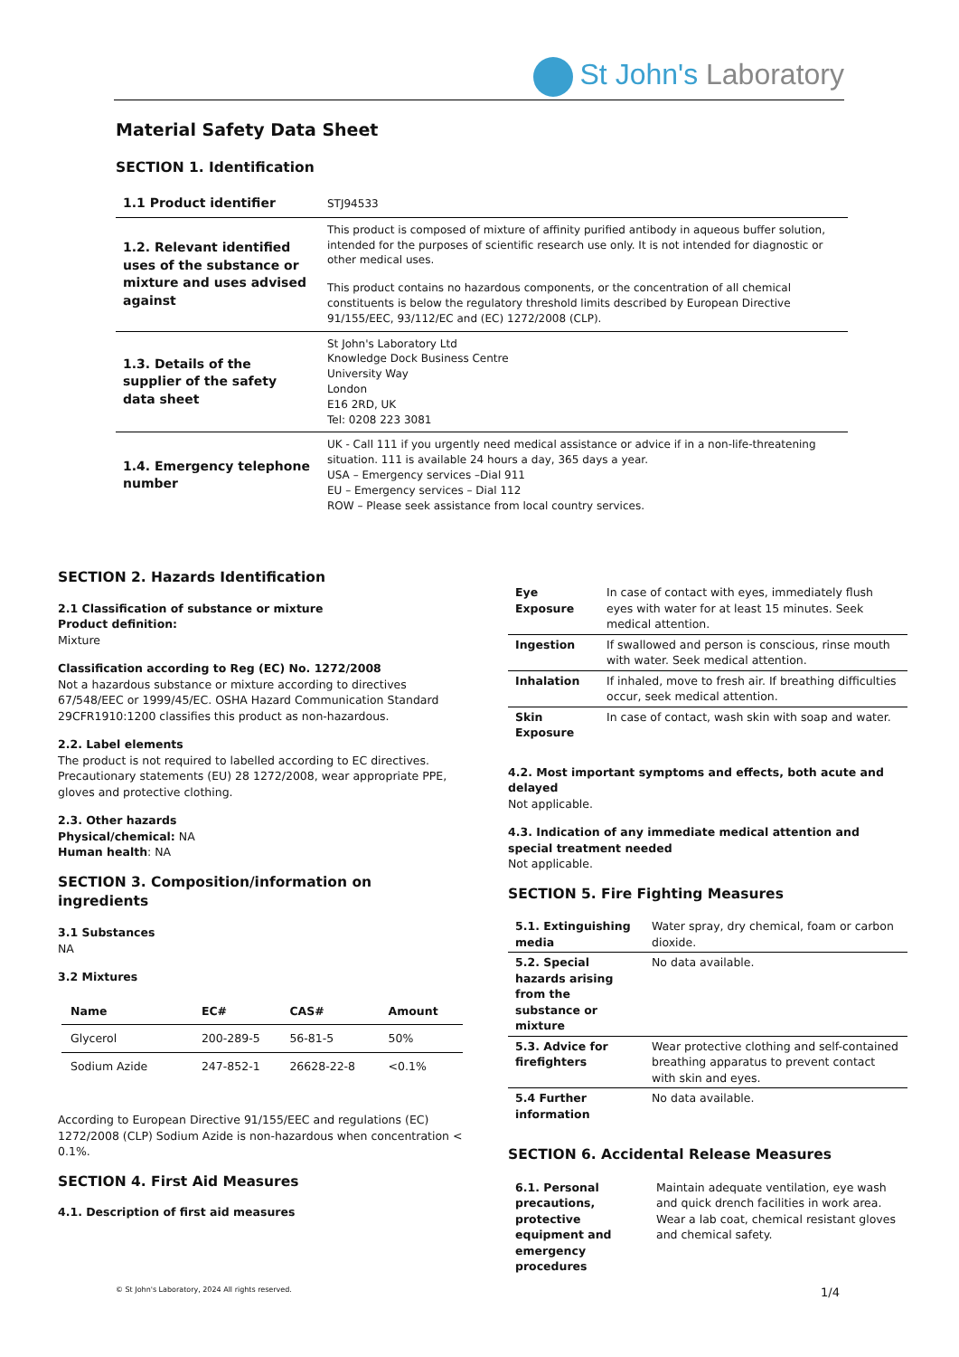St John's Laboratory
Material Safety Data Sheet
SECTION 1. Identification
| 1.1 Product identifier | STJ94533 |
| 1.2. Relevant identified uses of the substance or mixture and uses advised against | This product is composed of mixture of affinity purified antibody in aqueous buffer solution, intended for the purposes of scientific research use only. It is not intended for diagnostic or other medical uses. This product contains no hazardous components, or the concentration of all chemical constituents is below the regulatory threshold limits described by European Directive 91/155/EEC, 93/112/EC and (EC) 1272/2008 (CLP). |
| 1.3. Details of the supplier of the safety data sheet | St John's Laboratory Ltd Knowledge Dock Business Centre University Way London E16 2RD, UK Tel: 0208 223 3081 |
| 1.4. Emergency telephone number | UK - Call 111 if you urgently need medical assistance or advice if in a non-life-threatening situation. 111 is available 24 hours a day, 365 days a year. USA – Emergency services –Dial 911 EU – Emergency services – Dial 112 ROW – Please seek assistance from local country services. |
SECTION 2. Hazards Identification
2.1 Classification of substance or mixture
Product definition:
Mixture
Classification according to Reg (EC) No. 1272/2008
Not a hazardous substance or mixture according to directives 67/548/EEC or 1999/45/EC. OSHA Hazard Communication Standard 29CFR1910:1200 classifies this product as non-hazardous.
2.2. Label elements
The product is not required to labelled according to EC directives. Precautionary statements (EU) 28 1272/2008, wear appropriate PPE, gloves and protective clothing.
2.3. Other hazards
Physical/chemical: NA
Human health: NA
SECTION 3. Composition/information on ingredients
3.1 Substances
NA
3.2 Mixtures
| Name | EC# | CAS# | Amount |
| --- | --- | --- | --- |
| Glycerol | 200-289-5 | 56-81-5 | 50% |
| Sodium Azide | 247-852-1 | 26628-22-8 | <0.1% |
According to European Directive 91/155/EEC and regulations (EC) 1272/2008 (CLP) Sodium Azide is non-hazardous when concentration < 0.1%.
SECTION 4. First Aid Measures
4.1. Description of first aid measures
| Eye Exposure | In case of contact with eyes, immediately flush eyes with water for at least 15 minutes. Seek medical attention. |
| Ingestion | If swallowed and person is conscious, rinse mouth with water. Seek medical attention. |
| Inhalation | If inhaled, move to fresh air. If breathing difficulties occur, seek medical attention. |
| Skin Exposure | In case of contact, wash skin with soap and water. |
4.2. Most important symptoms and effects, both acute and delayed
Not applicable.
4.3. Indication of any immediate medical attention and special treatment needed
Not applicable.
SECTION 5. Fire Fighting Measures
| 5.1. Extinguishing media | Water spray, dry chemical, foam or carbon dioxide. |
| 5.2. Special hazards arising from the substance or mixture | No data available. |
| 5.3. Advice for firefighters | Wear protective clothing and self-contained breathing apparatus to prevent contact with skin and eyes. |
| 5.4 Further information | No data available. |
SECTION 6. Accidental Release Measures
| 6.1. Personal precautions, protective equipment and emergency procedures | Maintain adequate ventilation, eye wash and quick drench facilities in work area. Wear a lab coat, chemical resistant gloves and chemical safety. |
© St John's Laboratory, 2024 All rights reserved.
1/4